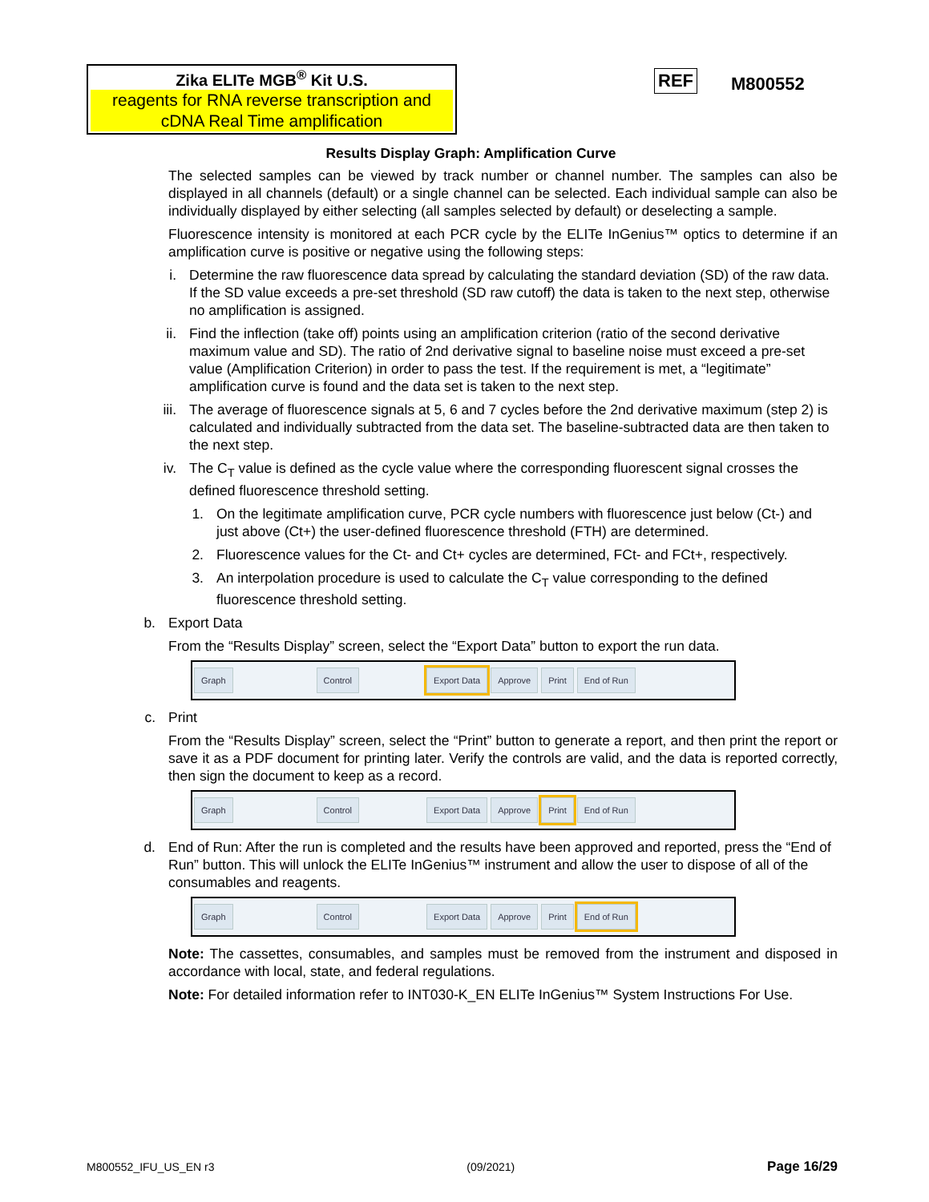Zika ELITe MGB<sup>®</sup> Kit U.S.
reagents for RNA reverse transcription and cDNA Real Time amplification
REF M800552
Results Display Graph: Amplification Curve
The selected samples can be viewed by track number or channel number. The samples can also be displayed in all channels (default) or a single channel can be selected. Each individual sample can also be individually displayed by either selecting (all samples selected by default) or deselecting a sample.
Fluorescence intensity is monitored at each PCR cycle by the ELITe InGenius™ optics to determine if an amplification curve is positive or negative using the following steps:
i. Determine the raw fluorescence data spread by calculating the standard deviation (SD) of the raw data. If the SD value exceeds a pre-set threshold (SD raw cutoff) the data is taken to the next step, otherwise no amplification is assigned.
ii. Find the inflection (take off) points using an amplification criterion (ratio of the second derivative maximum value and SD). The ratio of 2nd derivative signal to baseline noise must exceed a pre-set value (Amplification Criterion) in order to pass the test. If the requirement is met, a “legitimate” amplification curve is found and the data set is taken to the next step.
iii. The average of fluorescence signals at 5, 6 and 7 cycles before the 2nd derivative maximum (step 2) is calculated and individually subtracted from the data set. The baseline-subtracted data are then taken to the next step.
iv. The C<sub>T</sub> value is defined as the cycle value where the corresponding fluorescent signal crosses the defined fluorescence threshold setting.
1. On the legitimate amplification curve, PCR cycle numbers with fluorescence just below (Ct-) and just above (Ct+) the user-defined fluorescence threshold (FTH) are determined.
2. Fluorescence values for the Ct- and Ct+ cycles are determined, FCt- and FCt+, respectively.
3. An interpolation procedure is used to calculate the C<sub>T</sub> value corresponding to the defined fluorescence threshold setting.
b. Export Data
From the “Results Display” screen, select the “Export Data” button to export the run data.
Graph Control Export Data Approve Print End of Run
c. Print
From the “Results Display” screen, select the “Print” button to generate a report, and then print the report or save it as a PDF document for printing later. Verify the controls are valid, and the data is reported correctly, then sign the document to keep as a record.
Graph Control Export Data Approve Print End of Run
d. End of Run: After the run is completed and the results have been approved and reported, press the “End of Run” button. This will unlock the ELITe InGenius™ instrument and allow the user to dispose of all of the consumables and reagents.
Graph Control Export Data Approve Print End of Run
Note: The cassettes, consumables, and samples must be removed from the instrument and disposed in accordance with local, state, and federal regulations.
Note: For detailed information refer to INT030-K_EN ELITe InGenius™ System Instructions For Use.
M800552_IFU_US_EN r3 (09/2021) Page 16/29